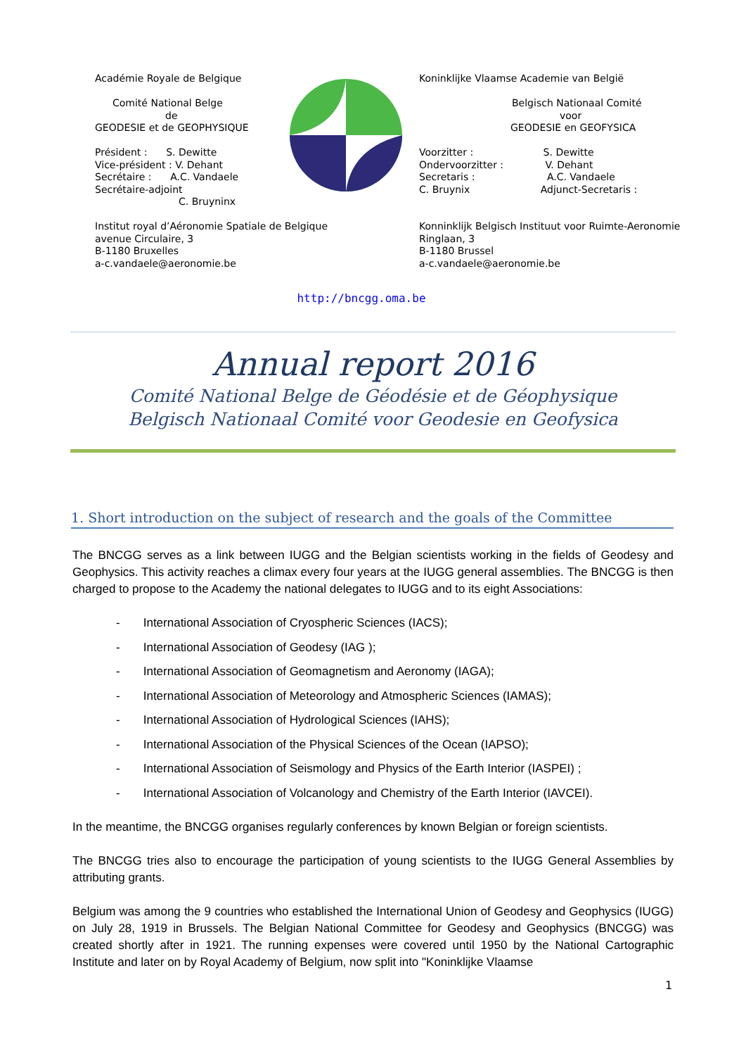Académie Royale de Belgique
Comité National Belge
de
GEODESIE et de GEOPHYSIQUE
Président : S. Dewitte
Vice-président : V. Dehant
Secrétaire : A.C. Vandaele
Secrétaire-adjoint
C. Bruyninx
Institut royal d’Aéronomie Spatiale de Belgique
avenue Circulaire, 3
B-1180 Bruxelles
a-c.vandaele@aeronomie.be
Koninklijke Vlaamse Academie van België
Belgisch Nationaal Comité
voor
GEODESIE en GEOFYSICA
Voorzitter : S. Dewitte
Ondervoorzitter : V. Dehant
Secretaris : A.C. Vandaele
C. Bruynix Adjunct-Secretaris :
Konninklijk Belgisch Instituut voor Ruimte-Aeronomie
Ringlaan, 3
B-1180 Brussel
a-c.vandaele@aeronomie.be
http://bncgg.oma.be
Annual report 2016
Comité National Belge de Géodésie et de Géophysique
Belgisch Nationaal Comité voor Geodesie en Geofysica
1. Short introduction on the subject of research and the goals of the Committee
The BNCGG serves as a link between IUGG and the Belgian scientists working in the fields of Geodesy and Geophysics. This activity reaches a climax every four years at the IUGG general assemblies. The BNCGG is then charged to propose to the Academy the national delegates to IUGG and to its eight Associations:
- International Association of Cryospheric Sciences (IACS);
- International Association of Geodesy (IAG );
- International Association of Geomagnetism and Aeronomy (IAGA);
- International Association of Meteorology and Atmospheric Sciences (IAMAS);
- International Association of Hydrological Sciences (IAHS);
- International Association of the Physical Sciences of the Ocean (IAPSO);
- International Association of Seismology and Physics of the Earth Interior (IASPEI) ;
- International Association of Volcanology and Chemistry of the Earth Interior (IAVCEI).
In the meantime, the BNCGG organises regularly conferences by known Belgian or foreign scientists.
The BNCGG tries also to encourage the participation of young scientists to the IUGG General Assemblies by attributing grants.
Belgium was among the 9 countries who established the International Union of Geodesy and Geophysics (IUGG) on July 28, 1919 in Brussels. The Belgian National Committee for Geodesy and Geophysics (BNCGG) was created shortly after in 1921. The running expenses were covered until 1950 by the National Cartographic Institute and later on by Royal Academy of Belgium, now split into "Koninklijke Vlaamse
1